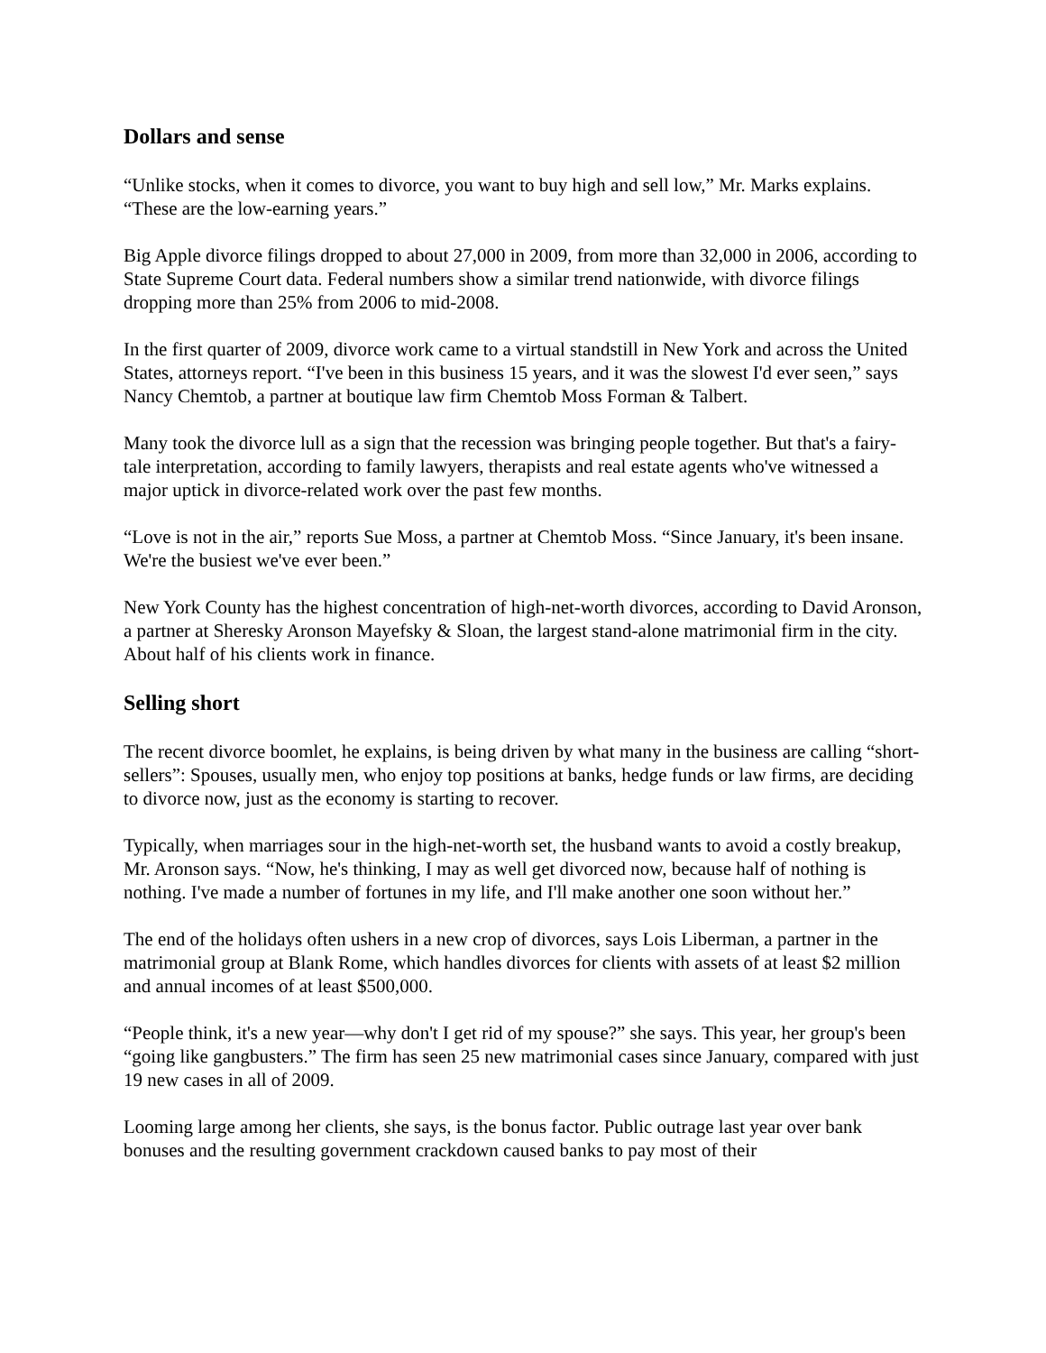Dollars and sense
“Unlike stocks, when it comes to divorce, you want to buy high and sell low,” Mr. Marks explains. “These are the low-earning years.”
Big Apple divorce filings dropped to about 27,000 in 2009, from more than 32,000 in 2006, according to State Supreme Court data. Federal numbers show a similar trend nationwide, with divorce filings dropping more than 25% from 2006 to mid-2008.
In the first quarter of 2009, divorce work came to a virtual standstill in New York and across the United States, attorneys report. “I've been in this business 15 years, and it was the slowest I'd ever seen,” says Nancy Chemtob, a partner at boutique law firm Chemtob Moss Forman & Talbert.
Many took the divorce lull as a sign that the recession was bringing people together. But that's a fairy-tale interpretation, according to family lawyers, therapists and real estate agents who've witnessed a major uptick in divorce-related work over the past few months.
“Love is not in the air,” reports Sue Moss, a partner at Chemtob Moss. “Since January, it's been insane. We're the busiest we've ever been.”
New York County has the highest concentration of high-net-worth divorces, according to David Aronson, a partner at Sheresky Aronson Mayefsky & Sloan, the largest stand-alone matrimonial firm in the city. About half of his clients work in finance.
Selling short
The recent divorce boomlet, he explains, is being driven by what many in the business are calling “short-sellers”: Spouses, usually men, who enjoy top positions at banks, hedge funds or law firms, are deciding to divorce now, just as the economy is starting to recover.
Typically, when marriages sour in the high-net-worth set, the husband wants to avoid a costly breakup, Mr. Aronson says. “Now, he's thinking, I may as well get divorced now, because half of nothing is nothing. I've made a number of fortunes in my life, and I'll make another one soon without her.”
The end of the holidays often ushers in a new crop of divorces, says Lois Liberman, a partner in the matrimonial group at Blank Rome, which handles divorces for clients with assets of at least $2 million and annual incomes of at least $500,000.
“People think, it's a new year—why don't I get rid of my spouse?” she says. This year, her group's been “going like gangbusters.” The firm has seen 25 new matrimonial cases since January, compared with just 19 new cases in all of 2009.
Looming large among her clients, she says, is the bonus factor. Public outrage last year over bank bonuses and the resulting government crackdown caused banks to pay most of their